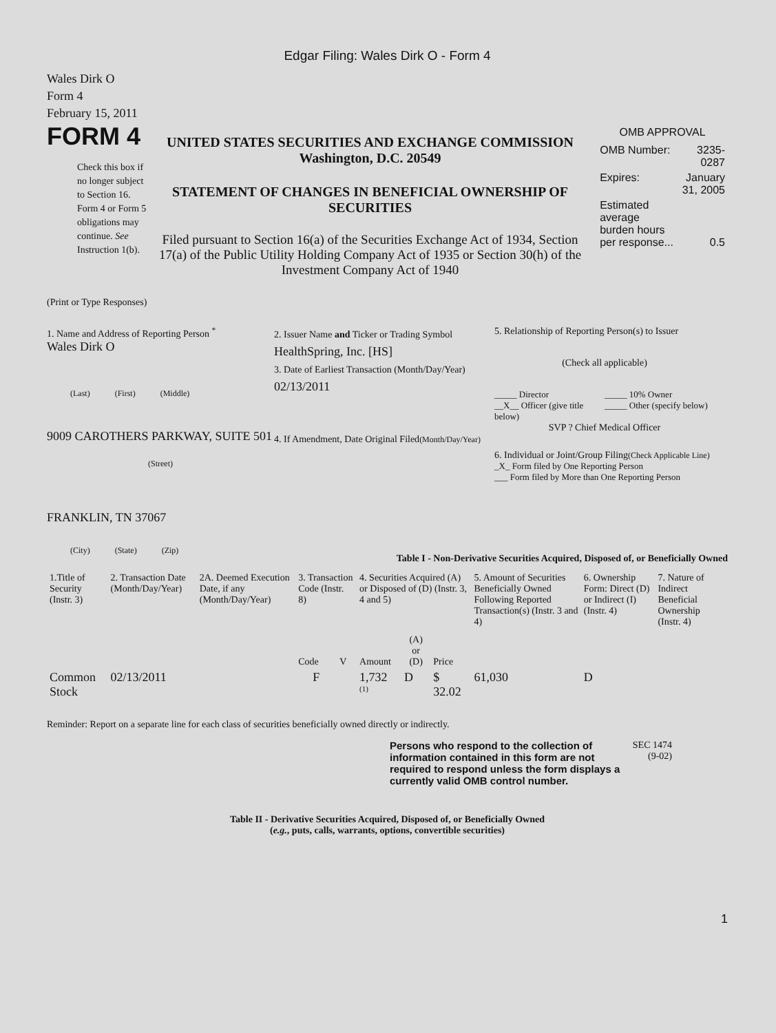Edgar Filing: Wales Dirk O - Form 4
Wales Dirk O
Form 4
February 15, 2011
FORM 4
Check this box if no longer subject to Section 16. Form 4 or Form 5 obligations may continue. See Instruction 1(b).
UNITED STATES SECURITIES AND EXCHANGE COMMISSION
Washington, D.C. 20549
STATEMENT OF CHANGES IN BENEFICIAL OWNERSHIP OF SECURITIES
Filed pursuant to Section 16(a) of the Securities Exchange Act of 1934, Section 17(a) of the Public Utility Holding Company Act of 1935 or Section 30(h) of the Investment Company Act of 1940
OMB APPROVAL
| OMB Number: | 3235-0287 |
| Expires: | January 31, 2005 |
| Estimated average burden hours per response... | 0.5 |
(Print or Type Responses)
1. Name and Address of Reporting Person <sup>*</sup>
Wales Dirk O
(Last) (First) (Middle)
9009 CAROTHERS PARKWAY, SUITE 501
(Street)
FRANKLIN, TN 37067
(City) (State) (Zip)
2. Issuer Name and Ticker or Trading Symbol
HealthSpring, Inc. [HS]
3. Date of Earliest Transaction (Month/Day/Year)
02/13/2011
4. If Amendment, Date Original Filed(Month/Day/Year)
5. Relationship of Reporting Person(s) to Issuer
(Check all applicable)
_____ Director
__X__ Officer (give title below)
_____ 10% Owner
_____ Other (specify below)
SVP ? Chief Medical Officer
6. Individual or Joint/Group Filing(Check Applicable Line)
_X_ Form filed by One Reporting Person
___ Form filed by More than One Reporting Person
Table I - Non-Derivative Securities Acquired, Disposed of, or Beneficially Owned
| 1.Title of Security (Instr. 3) | 2. Transaction Date (Month/Day/Year) | 2A. Deemed Execution Date, if any (Month/Day/Year) | 3. Transaction Code (Instr. 8) | | 4. Securities Acquired (A) or Disposed of (D) (Instr. 3, 4 and 5) | | | 5. Amount of Securities Beneficially Owned Following Reported Transaction(s) (Instr. 3 and 4) | 6. Ownership Form: Direct (D) or Indirect (I) (Instr. 4) | 7. Nature of Indirect Beneficial Ownership (Instr. 4) |
| | | | Code | V | Amount | (A) or (D) | Price | | | |
| Common Stock | 02/13/2011 | | F | | 1,732 <sup>(1)</sup> | D | $ 32.02 | 61,030 | D | |
Reminder: Report on a separate line for each class of securities beneficially owned directly or indirectly.
Persons who respond to the collection of information contained in this form are not required to respond unless the form displays a currently valid OMB control number.
SEC 1474 (9-02)
Table II - Derivative Securities Acquired, Disposed of, or Beneficially Owned
(e.g., puts, calls, warrants, options, convertible securities)
1